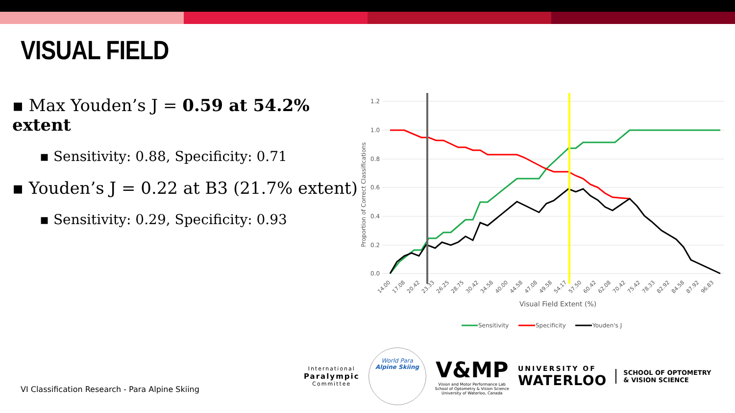VISUAL FIELD
▪ Max Youden’s J = 0.59 at 54.2% extent
▪ Sensitivity: 0.88, Specificity: 0.71
▪ Youden’s J = 0.22 at B3 (21.7% extent)
▪ Sensitivity: 0.29, Specificity: 0.93
1.2
1.0
0.8
0.6
0.4
0.2
0.0
Proportion of Correct Classifications
14.00
17.08
20.42
23.33
26.25
28.75
30.42
34.58
40.00
44.58
47.08
49.58
54.17
57.50
60.42
62.08
70.42
75.42
78.33
82.92
84.58
87.92
96.83
Visual Field Extent (%)
Sensitivity
Specificity
Youden's J
VI Classification Research - Para Alpine Skiing
International
Paralympic
Committee
World Para
Alpine Skiing
V&MP
Vision and Motor Performance Lab
School of Optometry & Vision Science
University of Waterloo, Canada
UNIVERSITY OF
WATERLOO
SCHOOL OF OPTOMETRY
& VISION SCIENCE